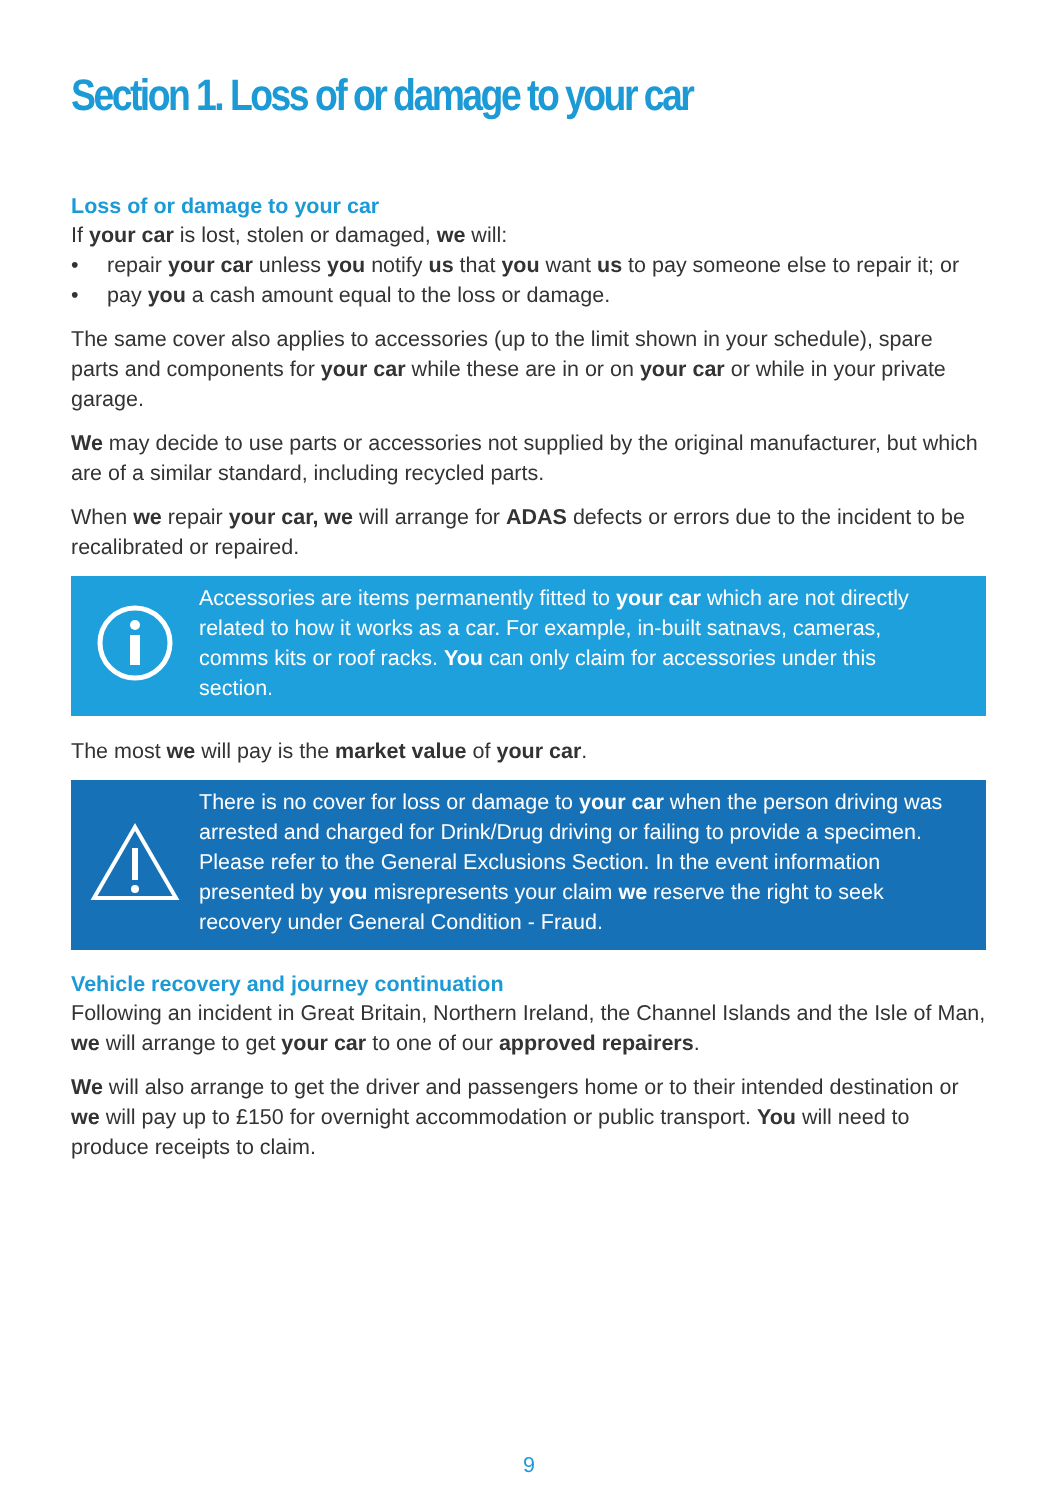Section 1. Loss of or damage to your car
Loss of or damage to your car
If your car is lost, stolen or damaged, we will:
• repair your car unless you notify us that you want us to pay someone else to repair it; or
• pay you a cash amount equal to the loss or damage.
The same cover also applies to accessories (up to the limit shown in your schedule), spare parts and components for your car while these are in or on your car or while in your private garage.
We may decide to use parts or accessories not supplied by the original manufacturer, but which are of a similar standard, including recycled parts.
When we repair your car, we will arrange for ADAS defects or errors due to the incident to be recalibrated or repaired.
Accessories are items permanently fitted to your car which are not directly related to how it works as a car. For example, in-built satnavs, cameras, comms kits or roof racks. You can only claim for accessories under this section.
The most we will pay is the market value of your car.
There is no cover for loss or damage to your car when the person driving was arrested and charged for Drink/Drug driving or failing to provide a specimen. Please refer to the General Exclusions Section. In the event information presented by you misrepresents your claim we reserve the right to seek recovery under General Condition - Fraud.
Vehicle recovery and journey continuation
Following an incident in Great Britain, Northern Ireland, the Channel Islands and the Isle of Man, we will arrange to get your car to one of our approved repairers.
We will also arrange to get the driver and passengers home or to their intended destination or we will pay up to £150 for overnight accommodation or public transport. You will need to produce receipts to claim.
9